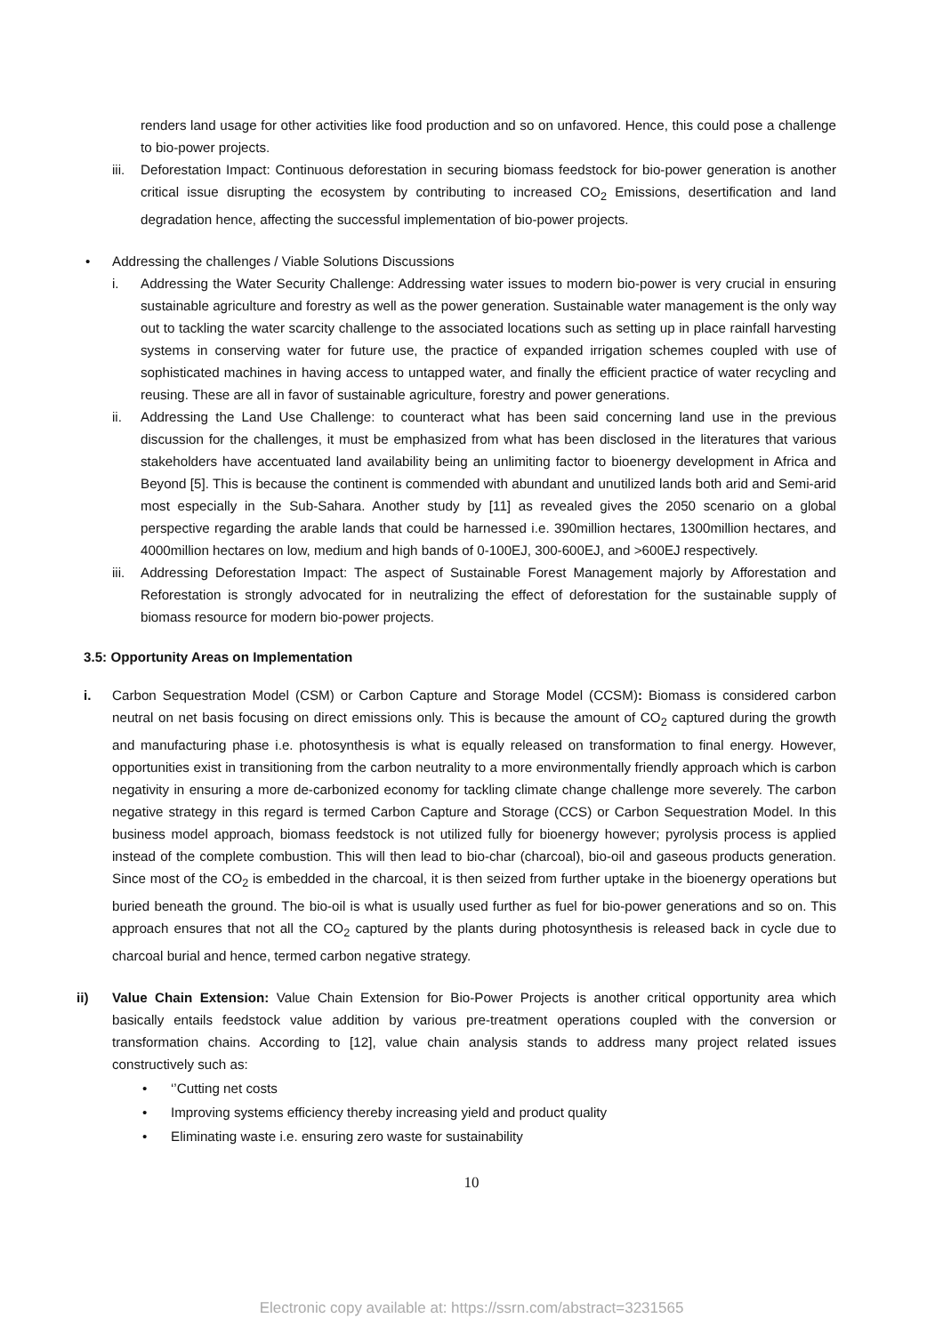renders land usage for other activities like food production and so on unfavored. Hence, this could pose a challenge to bio-power projects.
iii.
Deforestation Impact: Continuous deforestation in securing biomass feedstock for bio-power generation is another critical issue disrupting the ecosystem by contributing to increased CO<sub>2</sub> Emissions, desertification and land degradation hence, affecting the successful implementation of bio-power projects.
• Addressing the challenges / Viable Solutions Discussions
i. Addressing the Water Security Challenge: Addressing water issues to modern bio-power is very crucial in ensuring sustainable agriculture and forestry as well as the power generation. Sustainable water management is the only way out to tackling the water scarcity challenge to the associated locations such as setting up in place rainfall harvesting systems in conserving water for future use, the practice of expanded irrigation schemes coupled with use of sophisticated machines in having access to untapped water, and finally the efficient practice of water recycling and reusing. These are all in favor of sustainable agriculture, forestry and power generations.
ii. Addressing the Land Use Challenge: to counteract what has been said concerning land use in the previous discussion for the challenges, it must be emphasized from what has been disclosed in the literatures that various stakeholders have accentuated land availability being an unlimiting factor to bioenergy development in Africa and Beyond [5]. This is because the continent is commended with abundant and unutilized lands both arid and Semi-arid most especially in the Sub-Sahara. Another study by [11] as revealed gives the 2050 scenario on a global perspective regarding the arable lands that could be harnessed i.e. 390million hectares, 1300million hectares, and 4000million hectares on low, medium and high bands of 0-100EJ, 300-600EJ, and >600EJ respectively.
iii.
Addressing Deforestation Impact: The aspect of Sustainable Forest Management majorly by Afforestation and Reforestation is strongly advocated for in neutralizing the effect of deforestation for the sustainable supply of biomass resource for modern bio-power projects.
3.5: Opportunity Areas on Implementation
i. Carbon Sequestration Model (CSM) or Carbon Capture and Storage Model (CCSM): Biomass is considered carbon neutral on net basis focusing on direct emissions only. This is because the amount of CO<sub>2</sub> captured during the growth and manufacturing phase i.e. photosynthesis is what is equally released on transformation to final energy. However, opportunities exist in transitioning from the carbon neutrality to a more environmentally friendly approach which is carbon negativity in ensuring a more de-carbonized economy for tackling climate change challenge more severely. The carbon negative strategy in this regard is termed Carbon Capture and Storage (CCS) or Carbon Sequestration Model. In this business model approach, biomass feedstock is not utilized fully for bioenergy however; pyrolysis process is applied instead of the complete combustion. This will then lead to bio-char (charcoal), bio-oil and gaseous products generation. Since most of the CO<sub>2</sub> is embedded in the charcoal, it is then seized from further uptake in the bioenergy operations but buried beneath the ground. The bio-oil is what is usually used further as fuel for bio-power generations and so on. This approach ensures that not all the CO<sub>2</sub> captured by the plants during photosynthesis is released back in cycle due to charcoal burial and hence, termed carbon negative strategy.
ii) Value Chain Extension: Value Chain Extension for Bio-Power Projects is another critical opportunity area which basically entails feedstock value addition by various pre-treatment operations coupled with the conversion or transformation chains. According to [12], value chain analysis stands to address many project related issues constructively such as:
• ‘’Cutting net costs
• Improving systems efficiency thereby increasing yield and product quality
• Eliminating waste i.e. ensuring zero waste for sustainability
10
Electronic copy available at: https://ssrn.com/abstract=3231565